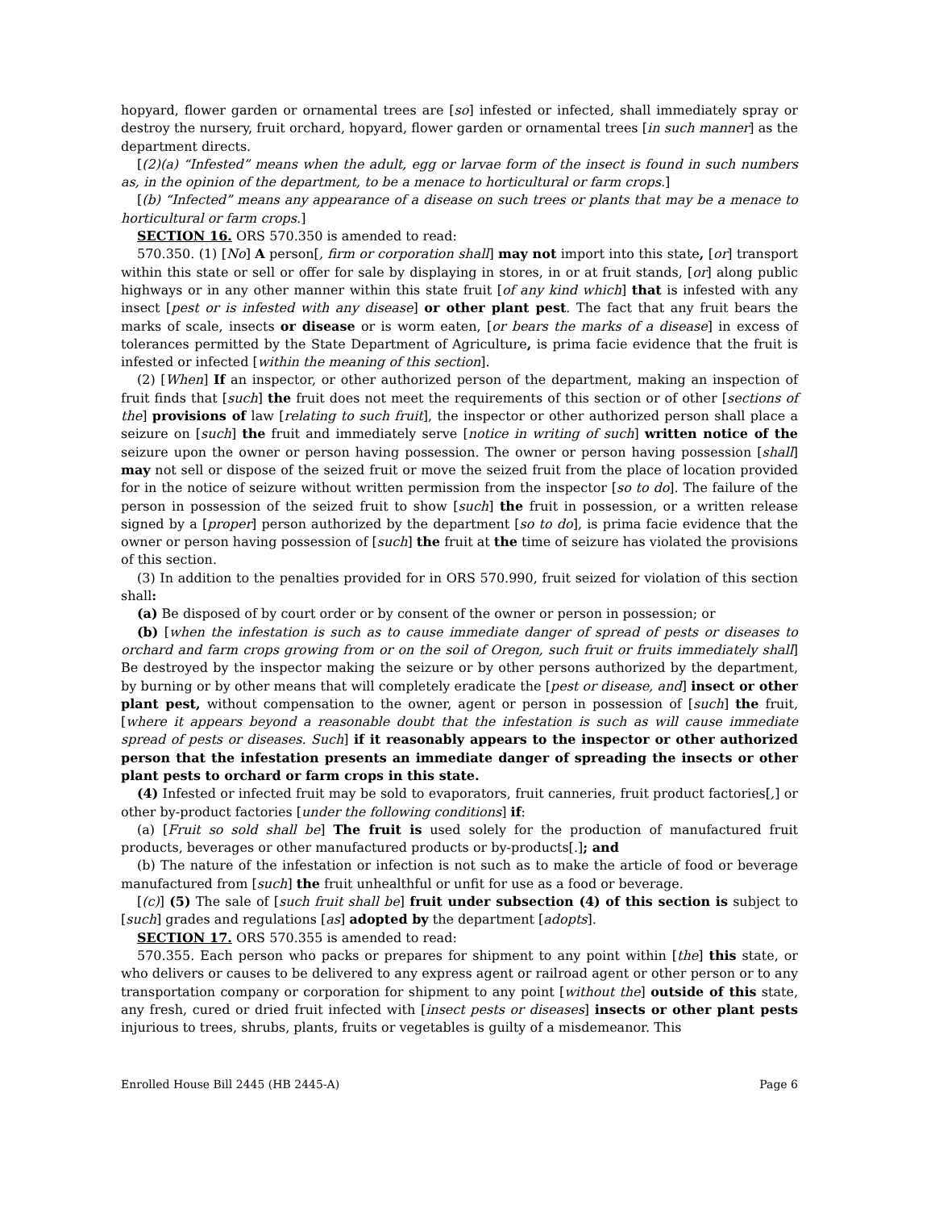hopyard, flower garden or ornamental trees are [so] infested or infected, shall immediately spray or destroy the nursery, fruit orchard, hopyard, flower garden or ornamental trees [in such manner] as the department directs.
[(2)(a) “Infested” means when the adult, egg or larvae form of the insect is found in such numbers as, in the opinion of the department, to be a menace to horticultural or farm crops.]
[(b) “Infected” means any appearance of a disease on such trees or plants that may be a menace to horticultural or farm crops.]
SECTION 16. ORS 570.350 is amended to read:
570.350. (1) [No] A person[, firm or corporation shall] may not import into this state, [or] transport within this state or sell or offer for sale by displaying in stores, in or at fruit stands, [or] along public highways or in any other manner within this state fruit [of any kind which] that is infested with any insect [pest or is infested with any disease] or other plant pest. The fact that any fruit bears the marks of scale, insects or disease or is worm eaten, [or bears the marks of a disease] in excess of tolerances permitted by the State Department of Agriculture, is prima facie evidence that the fruit is infested or infected [within the meaning of this section].
(2) [When] If an inspector, or other authorized person of the department, making an inspection of fruit finds that [such] the fruit does not meet the requirements of this section or of other [sections of the] provisions of law [relating to such fruit], the inspector or other authorized person shall place a seizure on [such] the fruit and immediately serve [notice in writing of such] written notice of the seizure upon the owner or person having possession. The owner or person having possession [shall] may not sell or dispose of the seized fruit or move the seized fruit from the place of location provided for in the notice of seizure without written permission from the inspector [so to do]. The failure of the person in possession of the seized fruit to show [such] the fruit in possession, or a written release signed by a [proper] person authorized by the department [so to do], is prima facie evidence that the owner or person having possession of [such] the fruit at the time of seizure has violated the provisions of this section.
(3) In addition to the penalties provided for in ORS 570.990, fruit seized for violation of this section shall:
(a) Be disposed of by court order or by consent of the owner or person in possession; or
(b) [when the infestation is such as to cause immediate danger of spread of pests or diseases to orchard and farm crops growing from or on the soil of Oregon, such fruit or fruits immediately shall] Be destroyed by the inspector making the seizure or by other persons authorized by the department, by burning or by other means that will completely eradicate the [pest or disease, and] insect or other plant pest, without compensation to the owner, agent or person in possession of [such] the fruit, [where it appears beyond a reasonable doubt that the infestation is such as will cause immediate spread of pests or diseases. Such] if it reasonably appears to the inspector or other authorized person that the infestation presents an immediate danger of spreading the insects or other plant pests to orchard or farm crops in this state.
(4) Infested or infected fruit may be sold to evaporators, fruit canneries, fruit product factories[,] or other by-product factories [under the following conditions] if:
(a) [Fruit so sold shall be] The fruit is used solely for the production of manufactured fruit products, beverages or other manufactured products or by-products[.]; and
(b) The nature of the infestation or infection is not such as to make the article of food or beverage manufactured from [such] the fruit unhealthful or unfit for use as a food or beverage.
[(c)] (5) The sale of [such fruit shall be] fruit under subsection (4) of this section is subject to [such] grades and regulations [as] adopted by the department [adopts].
SECTION 17. ORS 570.355 is amended to read:
570.355. Each person who packs or prepares for shipment to any point within [the] this state, or who delivers or causes to be delivered to any express agent or railroad agent or other person or to any transportation company or corporation for shipment to any point [without the] outside of this state, any fresh, cured or dried fruit infected with [insect pests or diseases] insects or other plant pests injurious to trees, shrubs, plants, fruits or vegetables is guilty of a misdemeanor. This
Enrolled House Bill 2445 (HB 2445-A) Page 6